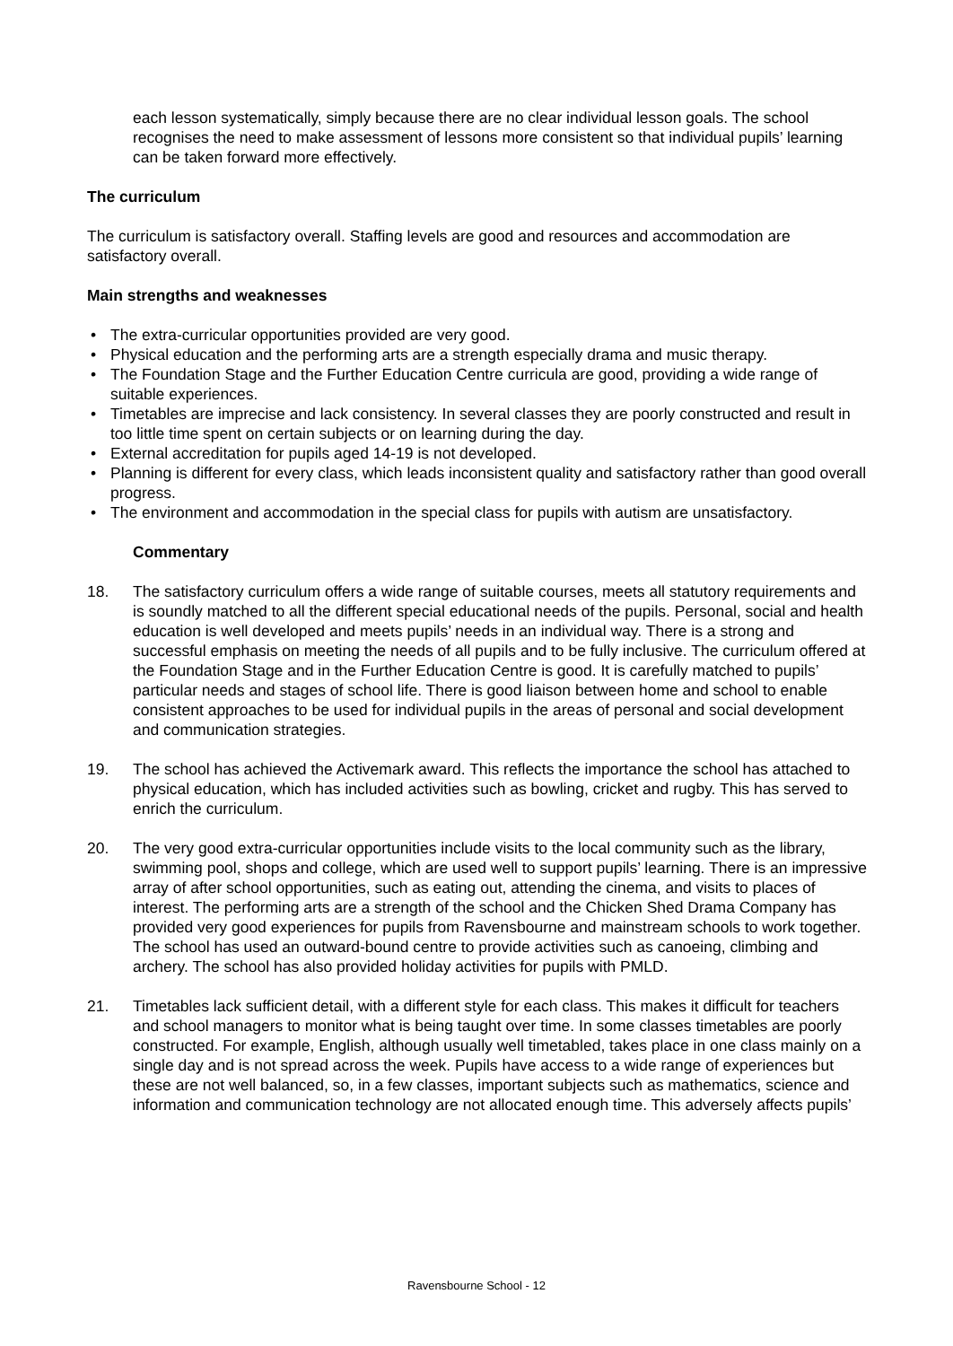each lesson systematically, simply because there are no clear individual lesson goals. The school recognises the need to make assessment of lessons more consistent so that individual pupils’ learning can be taken forward more effectively.
The curriculum
The curriculum is satisfactory overall. Staffing levels are good and resources and accommodation are satisfactory overall.
Main strengths and weaknesses
• The extra-curricular opportunities provided are very good.
• Physical education and the performing arts are a strength especially drama and music therapy.
• The Foundation Stage and the Further Education Centre curricula are good, providing a wide range of suitable experiences.
• Timetables are imprecise and lack consistency. In several classes they are poorly constructed and result in too little time spent on certain subjects or on learning during the day.
• External accreditation for pupils aged 14-19 is not developed.
• Planning is different for every class, which leads inconsistent quality and satisfactory rather than good overall progress.
• The environment and accommodation in the special class for pupils with autism are unsatisfactory.
Commentary
18. The satisfactory curriculum offers a wide range of suitable courses, meets all statutory requirements and is soundly matched to all the different special educational needs of the pupils. Personal, social and health education is well developed and meets pupils’ needs in an individual way. There is a strong and successful emphasis on meeting the needs of all pupils and to be fully inclusive. The curriculum offered at the Foundation Stage and in the Further Education Centre is good. It is carefully matched to pupils’ particular needs and stages of school life. There is good liaison between home and school to enable consistent approaches to be used for individual pupils in the areas of personal and social development and communication strategies.
19. The school has achieved the Activemark award. This reflects the importance the school has attached to physical education, which has included activities such as bowling, cricket and rugby. This has served to enrich the curriculum.
20. The very good extra-curricular opportunities include visits to the local community such as the library, swimming pool, shops and college, which are used well to support pupils’ learning. There is an impressive array of after school opportunities, such as eating out, attending the cinema, and visits to places of interest. The performing arts are a strength of the school and the Chicken Shed Drama Company has provided very good experiences for pupils from Ravensbourne and mainstream schools to work together. The school has used an outward-bound centre to provide activities such as canoeing, climbing and archery. The school has also provided holiday activities for pupils with PMLD.
21. Timetables lack sufficient detail, with a different style for each class. This makes it difficult for teachers and school managers to monitor what is being taught over time. In some classes timetables are poorly constructed. For example, English, although usually well timetabled, takes place in one class mainly on a single day and is not spread across the week. Pupils have access to a wide range of experiences but these are not well balanced, so, in a few classes, important subjects such as mathematics, science and information and communication technology are not allocated enough time. This adversely affects pupils’
Ravensbourne School - 12